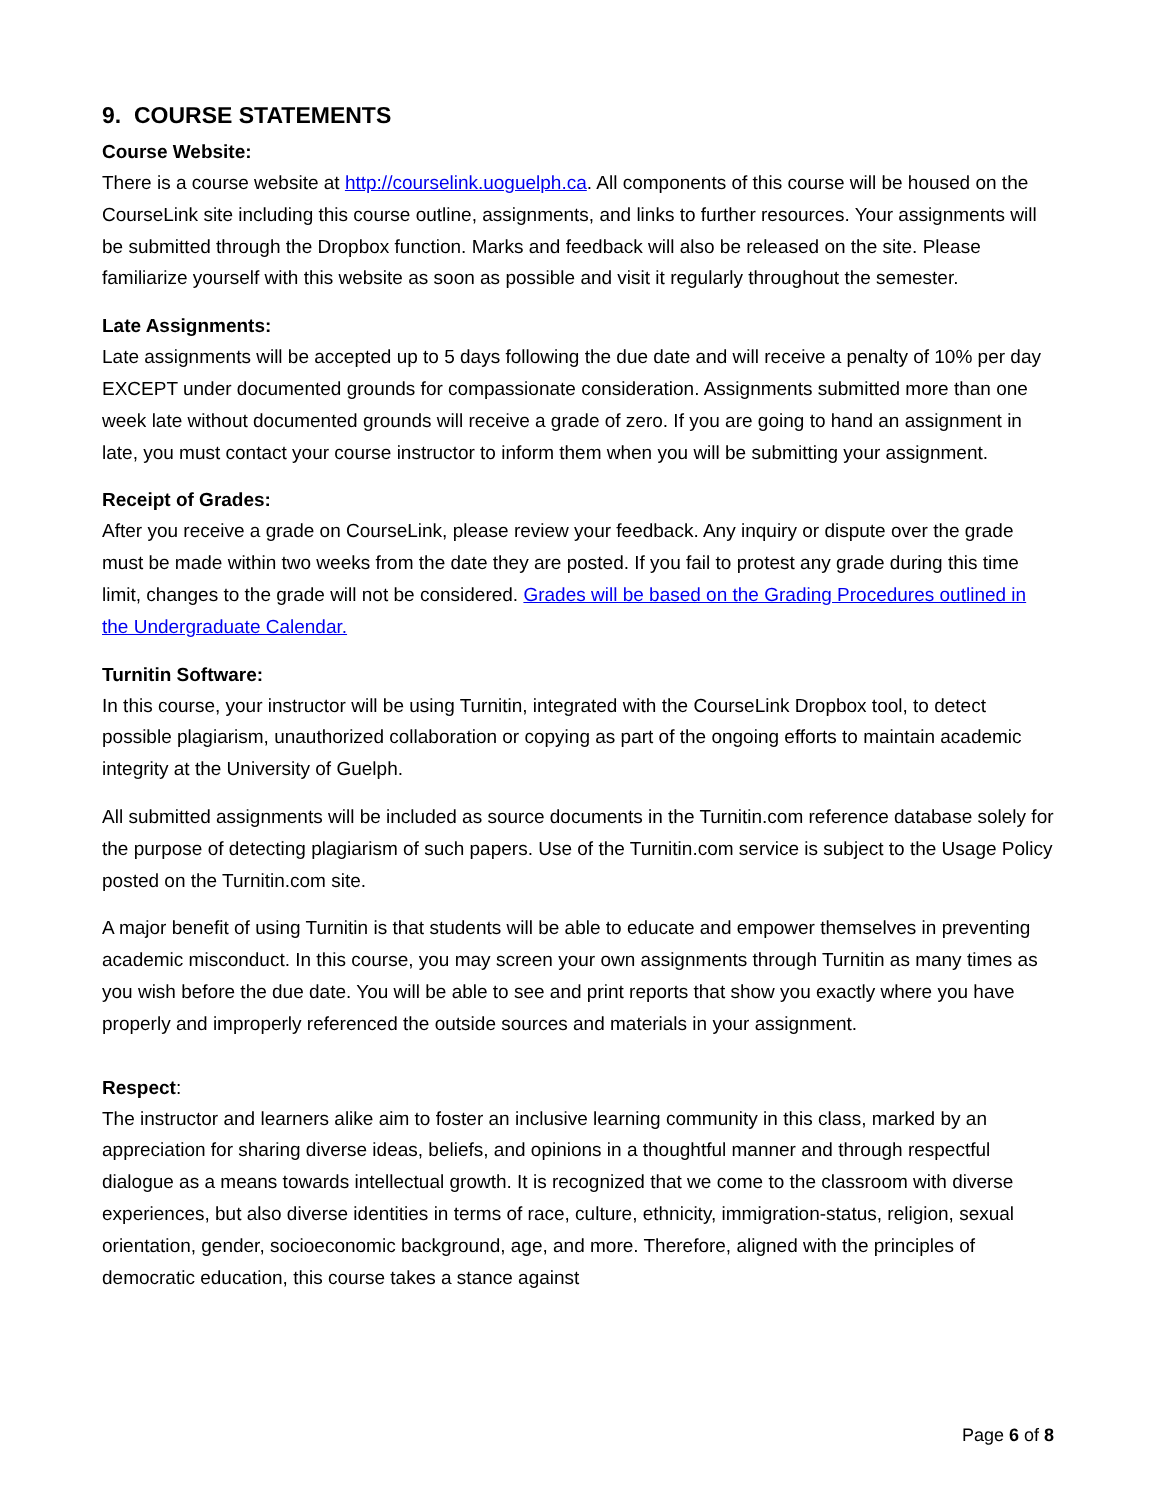9. COURSE STATEMENTS
Course Website:
There is a course website at http://courselink.uoguelph.ca. All components of this course will be housed on the CourseLink site including this course outline, assignments, and links to further resources. Your assignments will be submitted through the Dropbox function. Marks and feedback will also be released on the site. Please familiarize yourself with this website as soon as possible and visit it regularly throughout the semester.
Late Assignments:
Late assignments will be accepted up to 5 days following the due date and will receive a penalty of 10% per day EXCEPT under documented grounds for compassionate consideration. Assignments submitted more than one week late without documented grounds will receive a grade of zero. If you are going to hand an assignment in late, you must contact your course instructor to inform them when you will be submitting your assignment.
Receipt of Grades:
After you receive a grade on CourseLink, please review your feedback. Any inquiry or dispute over the grade must be made within two weeks from the date they are posted. If you fail to protest any grade during this time limit, changes to the grade will not be considered. Grades will be based on the Grading Procedures outlined in the Undergraduate Calendar.
Turnitin Software:
In this course, your instructor will be using Turnitin, integrated with the CourseLink Dropbox tool, to detect possible plagiarism, unauthorized collaboration or copying as part of the ongoing efforts to maintain academic integrity at the University of Guelph.
All submitted assignments will be included as source documents in the Turnitin.com reference database solely for the purpose of detecting plagiarism of such papers. Use of the Turnitin.com service is subject to the Usage Policy posted on the Turnitin.com site.
A major benefit of using Turnitin is that students will be able to educate and empower themselves in preventing academic misconduct. In this course, you may screen your own assignments through Turnitin as many times as you wish before the due date. You will be able to see and print reports that show you exactly where you have properly and improperly referenced the outside sources and materials in your assignment.
Respect:
The instructor and learners alike aim to foster an inclusive learning community in this class, marked by an appreciation for sharing diverse ideas, beliefs, and opinions in a thoughtful manner and through respectful dialogue as a means towards intellectual growth. It is recognized that we come to the classroom with diverse experiences, but also diverse identities in terms of race, culture, ethnicity, immigration-status, religion, sexual orientation, gender, socioeconomic background, age, and more. Therefore, aligned with the principles of democratic education, this course takes a stance against
Page 6 of 8